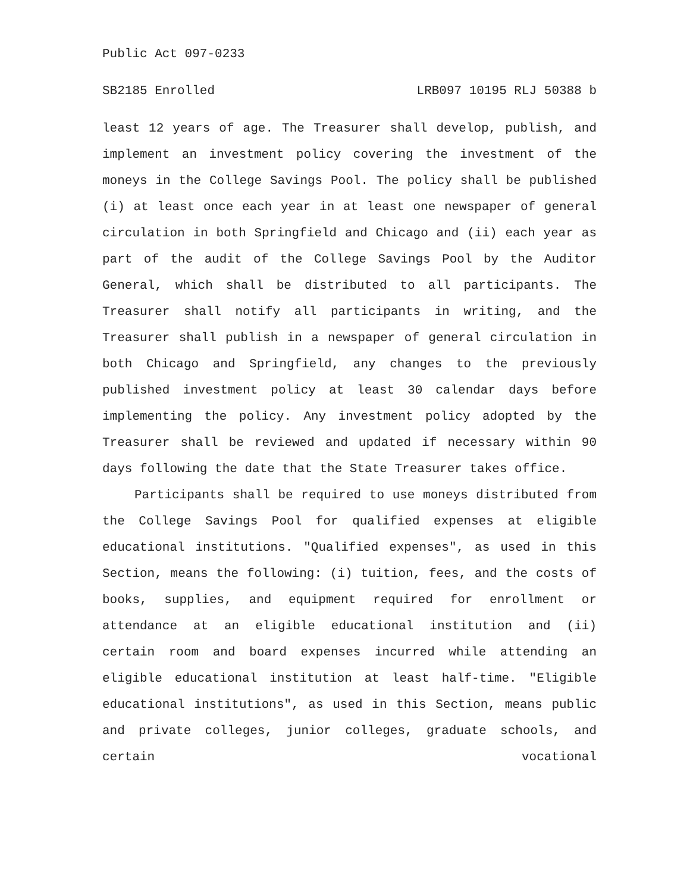Public Act 097-0233
SB2185 Enrolled LRB097 10195 RLJ 50388 b
least 12 years of age. The Treasurer shall develop, publish, and implement an investment policy covering the investment of the moneys in the College Savings Pool. The policy shall be published (i) at least once each year in at least one newspaper of general circulation in both Springfield and Chicago and (ii) each year as part of the audit of the College Savings Pool by the Auditor General, which shall be distributed to all participants. The Treasurer shall notify all participants in writing, and the Treasurer shall publish in a newspaper of general circulation in both Chicago and Springfield, any changes to the previously published investment policy at least 30 calendar days before implementing the policy. Any investment policy adopted by the Treasurer shall be reviewed and updated if necessary within 90 days following the date that the State Treasurer takes office.
Participants shall be required to use moneys distributed from the College Savings Pool for qualified expenses at eligible educational institutions. "Qualified expenses", as used in this Section, means the following: (i) tuition, fees, and the costs of books, supplies, and equipment required for enrollment or attendance at an eligible educational institution and (ii) certain room and board expenses incurred while attending an eligible educational institution at least half-time. "Eligible educational institutions", as used in this Section, means public and private colleges, junior colleges, graduate schools, and certain vocational